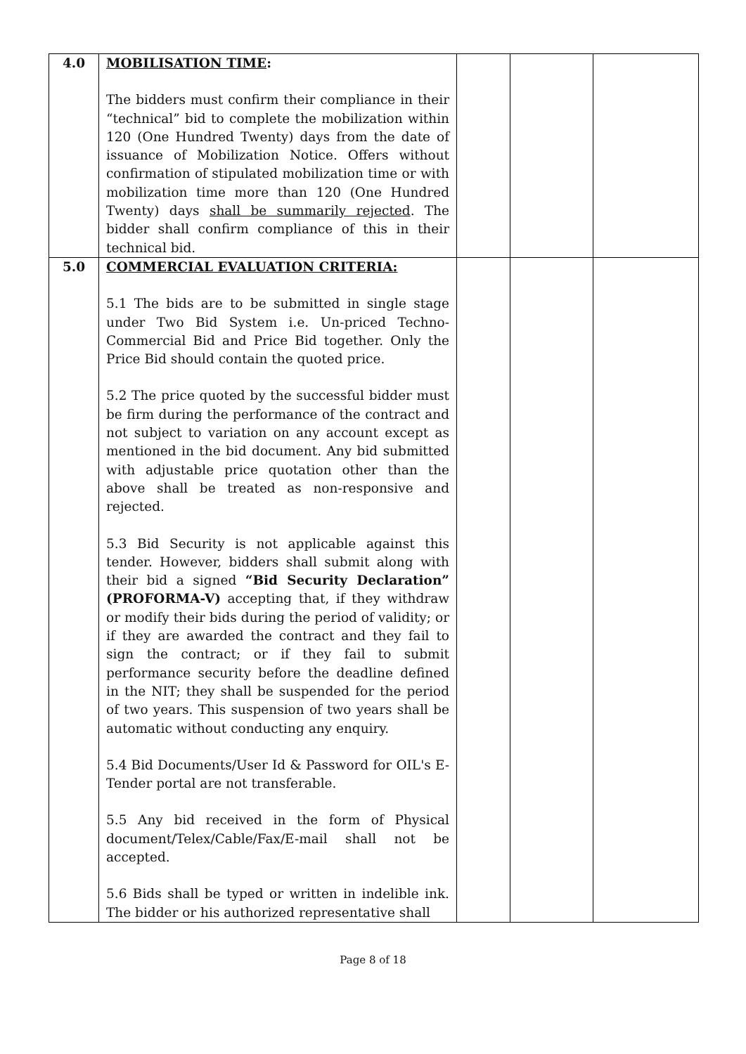| 4.0 | MOBILISATION TIME : The bidders must confirm their compliance in their “technical” bid to complete the mobilization within 120 (One Hundred Twenty) days from the date of issuance of Mobilization Notice. Offers without confirmation of stipulated mobilization time or with mobilization time more than 120 (One Hundred Twenty) days shall be summarily rejected . The bidder shall confirm compliance of this in their technical bid. | | | |
| 5.0 | COMMERCIAL EVALUATION CRITERIA: 5.1 The bids are to be submitted in single stage under Two Bid System i.e. Un-priced Techno-Commercial Bid and Price Bid together. Only the Price Bid should contain the quoted price. 5.2 The price quoted by the successful bidder must be firm during the performance of the contract and not subject to variation on any account except as mentioned in the bid document. Any bid submitted with adjustable price quotation other than the above shall be treated as non-responsive and rejected. 5.3 Bid Security is not applicable against this tender. However, bidders shall submit along with their bid a signed “Bid Security Declaration” (PROFORMA-V) accepting that, if they withdraw or modify their bids during the period of validity; or if they are awarded the contract and they fail to sign the contract; or if they fail to submit performance security before the deadline defined in the NIT; they shall be suspended for the period of two years. This suspension of two years shall be automatic without conducting any enquiry. 5.4 Bid Documents/User Id & Password for OIL's E-Tender portal are not transferable. 5.5 Any bid received in the form of Physical document/Telex/Cable/Fax/E-mail shall not be accepted. 5.6 Bids shall be typed or written in indelible ink. The bidder or his authorized representative shall | | | |
Page 8 of 18